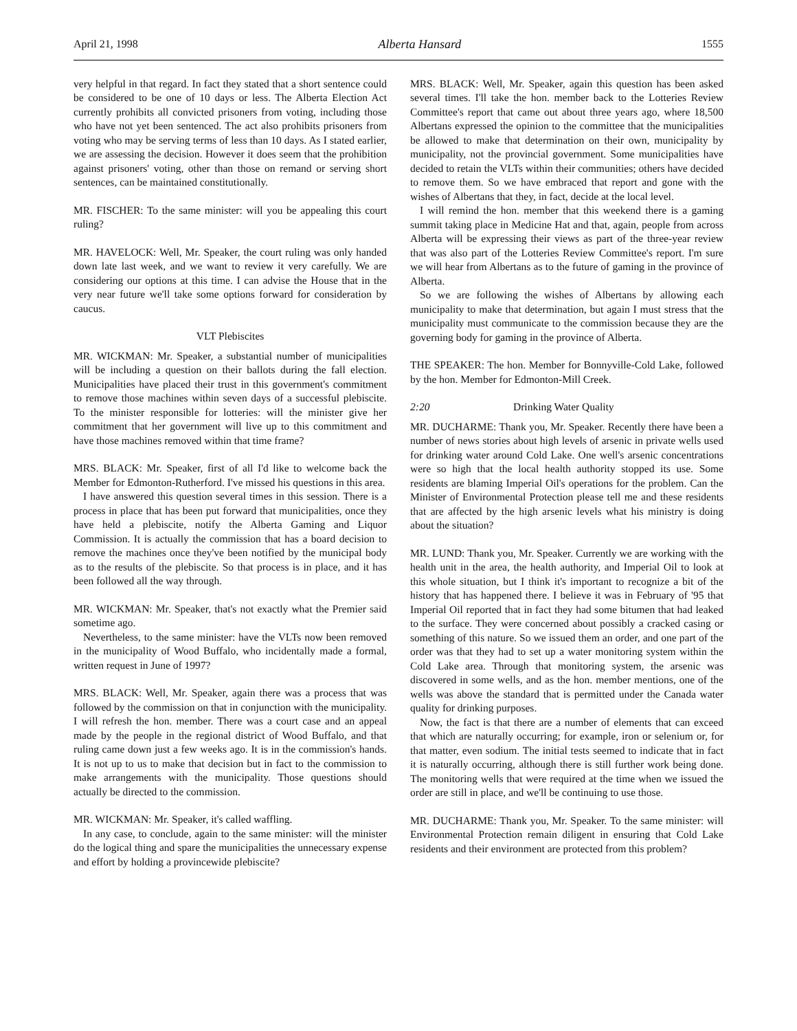April 21, 1998 Alberta Hansard 1555
very helpful in that regard. In fact they stated that a short sentence could be considered to be one of 10 days or less. The Alberta Election Act currently prohibits all convicted prisoners from voting, including those who have not yet been sentenced. The act also prohibits prisoners from voting who may be serving terms of less than 10 days. As I stated earlier, we are assessing the decision. However it does seem that the prohibition against prisoners' voting, other than those on remand or serving short sentences, can be maintained constitutionally.
MR. FISCHER: To the same minister: will you be appealing this court ruling?
MR. HAVELOCK: Well, Mr. Speaker, the court ruling was only handed down late last week, and we want to review it very carefully. We are considering our options at this time. I can advise the House that in the very near future we'll take some options forward for consideration by caucus.
VLT Plebiscites
MR. WICKMAN: Mr. Speaker, a substantial number of municipalities will be including a question on their ballots during the fall election. Municipalities have placed their trust in this government's commitment to remove those machines within seven days of a successful plebiscite. To the minister responsible for lotteries: will the minister give her commitment that her government will live up to this commitment and have those machines removed within that time frame?
MRS. BLACK: Mr. Speaker, first of all I'd like to welcome back the Member for Edmonton-Rutherford. I've missed his questions in this area.
I have answered this question several times in this session. There is a process in place that has been put forward that municipalities, once they have held a plebiscite, notify the Alberta Gaming and Liquor Commission. It is actually the commission that has a board decision to remove the machines once they've been notified by the municipal body as to the results of the plebiscite. So that process is in place, and it has been followed all the way through.
MR. WICKMAN: Mr. Speaker, that's not exactly what the Premier said sometime ago.
Nevertheless, to the same minister: have the VLTs now been removed in the municipality of Wood Buffalo, who incidentally made a formal, written request in June of 1997?
MRS. BLACK: Well, Mr. Speaker, again there was a process that was followed by the commission on that in conjunction with the municipality. I will refresh the hon. member. There was a court case and an appeal made by the people in the regional district of Wood Buffalo, and that ruling came down just a few weeks ago. It is in the commission's hands. It is not up to us to make that decision but in fact to the commission to make arrangements with the municipality. Those questions should actually be directed to the commission.
MR. WICKMAN: Mr. Speaker, it's called waffling.
In any case, to conclude, again to the same minister: will the minister do the logical thing and spare the municipalities the unnecessary expense and effort by holding a provincewide plebiscite?
MRS. BLACK: Well, Mr. Speaker, again this question has been asked several times. I'll take the hon. member back to the Lotteries Review Committee's report that came out about three years ago, where 18,500 Albertans expressed the opinion to the committee that the municipalities be allowed to make that determination on their own, municipality by municipality, not the provincial government. Some municipalities have decided to retain the VLTs within their communities; others have decided to remove them. So we have embraced that report and gone with the wishes of Albertans that they, in fact, decide at the local level.
I will remind the hon. member that this weekend there is a gaming summit taking place in Medicine Hat and that, again, people from across Alberta will be expressing their views as part of the three-year review that was also part of the Lotteries Review Committee's report. I'm sure we will hear from Albertans as to the future of gaming in the province of Alberta.
So we are following the wishes of Albertans by allowing each municipality to make that determination, but again I must stress that the municipality must communicate to the commission because they are the governing body for gaming in the province of Alberta.
THE SPEAKER: The hon. Member for Bonnyville-Cold Lake, followed by the hon. Member for Edmonton-Mill Creek.
2:20 Drinking Water Quality
MR. DUCHARME: Thank you, Mr. Speaker. Recently there have been a number of news stories about high levels of arsenic in private wells used for drinking water around Cold Lake. One well's arsenic concentrations were so high that the local health authority stopped its use. Some residents are blaming Imperial Oil's operations for the problem. Can the Minister of Environmental Protection please tell me and these residents that are affected by the high arsenic levels what his ministry is doing about the situation?
MR. LUND: Thank you, Mr. Speaker. Currently we are working with the health unit in the area, the health authority, and Imperial Oil to look at this whole situation, but I think it's important to recognize a bit of the history that has happened there. I believe it was in February of '95 that Imperial Oil reported that in fact they had some bitumen that had leaked to the surface. They were concerned about possibly a cracked casing or something of this nature. So we issued them an order, and one part of the order was that they had to set up a water monitoring system within the Cold Lake area. Through that monitoring system, the arsenic was discovered in some wells, and as the hon. member mentions, one of the wells was above the standard that is permitted under the Canada water quality for drinking purposes.
Now, the fact is that there are a number of elements that can exceed that which are naturally occurring; for example, iron or selenium or, for that matter, even sodium. The initial tests seemed to indicate that in fact it is naturally occurring, although there is still further work being done. The monitoring wells that were required at the time when we issued the order are still in place, and we'll be continuing to use those.
MR. DUCHARME: Thank you, Mr. Speaker. To the same minister: will Environmental Protection remain diligent in ensuring that Cold Lake residents and their environment are protected from this problem?